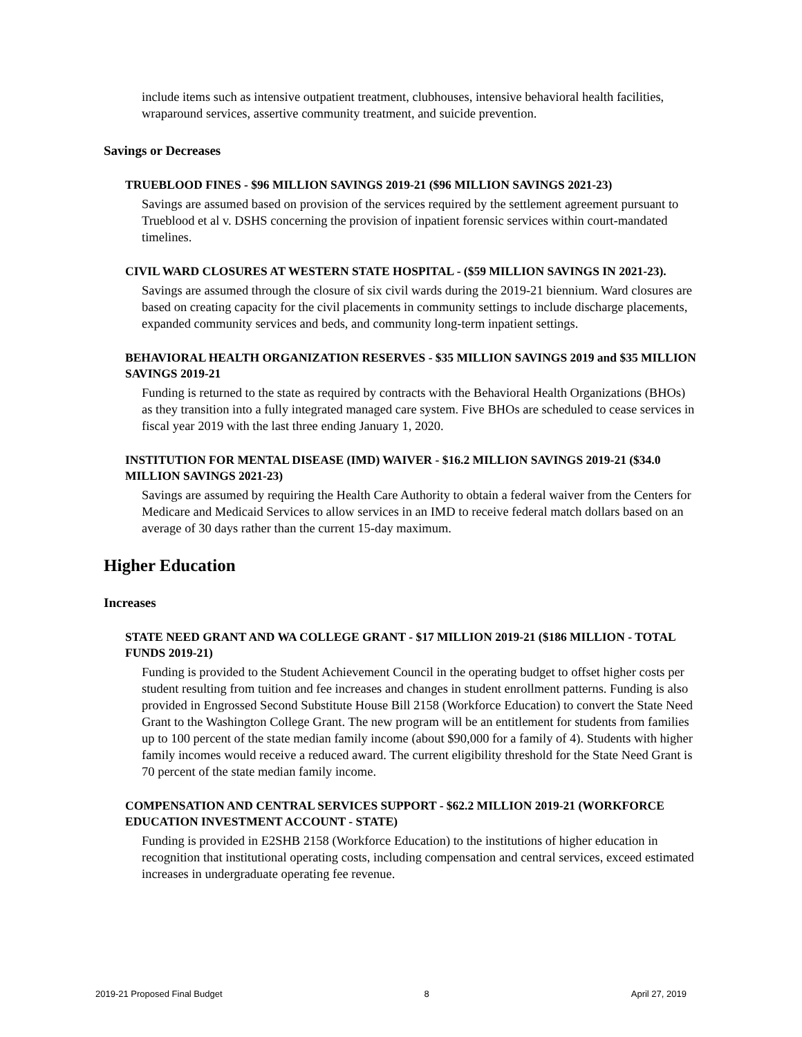include items such as intensive outpatient treatment, clubhouses, intensive behavioral health facilities, wraparound services, assertive community treatment, and suicide prevention.
Savings or Decreases
TRUEBLOOD FINES - $96 MILLION SAVINGS 2019-21 ($96 MILLION SAVINGS 2021-23)
Savings are assumed based on provision of the services required by the settlement agreement pursuant to Trueblood et al v. DSHS concerning the provision of inpatient forensic services within court-mandated timelines.
CIVIL WARD CLOSURES AT WESTERN STATE HOSPITAL - ($59 MILLION SAVINGS IN 2021-23).
Savings are assumed through the closure of six civil wards during the 2019-21 biennium. Ward closures are based on creating capacity for the civil placements in community settings to include discharge placements, expanded community services and beds, and community long-term inpatient settings.
BEHAVIORAL HEALTH ORGANIZATION RESERVES - $35 MILLION SAVINGS 2019 and $35 MILLION SAVINGS 2019-21
Funding is returned to the state as required by contracts with the Behavioral Health Organizations (BHOs) as they transition into a fully integrated managed care system. Five BHOs are scheduled to cease services in fiscal year 2019 with the last three ending January 1, 2020.
INSTITUTION FOR MENTAL DISEASE (IMD) WAIVER - $16.2 MILLION SAVINGS 2019-21 ($34.0 MILLION SAVINGS 2021-23)
Savings are assumed by requiring the Health Care Authority to obtain a federal waiver from the Centers for Medicare and Medicaid Services to allow services in an IMD to receive federal match dollars based on an average of 30 days rather than the current 15-day maximum.
Higher Education
Increases
STATE NEED GRANT AND WA COLLEGE GRANT - $17 MILLION 2019-21 ($186 MILLION - TOTAL FUNDS 2019-21)
Funding is provided to the Student Achievement Council in the operating budget to offset higher costs per student resulting from tuition and fee increases and changes in student enrollment patterns. Funding is also provided in Engrossed Second Substitute House Bill 2158 (Workforce Education) to convert the State Need Grant to the Washington College Grant. The new program will be an entitlement for students from families up to 100 percent of the state median family income (about $90,000 for a family of 4). Students with higher family incomes would receive a reduced award. The current eligibility threshold for the State Need Grant is 70 percent of the state median family income.
COMPENSATION AND CENTRAL SERVICES SUPPORT - $62.2 MILLION 2019-21 (WORKFORCE EDUCATION INVESTMENT ACCOUNT - STATE)
Funding is provided in E2SHB 2158 (Workforce Education) to the institutions of higher education in recognition that institutional operating costs, including compensation and central services, exceed estimated increases in undergraduate operating fee revenue.
2019-21 Proposed Final Budget 8 April 27, 2019